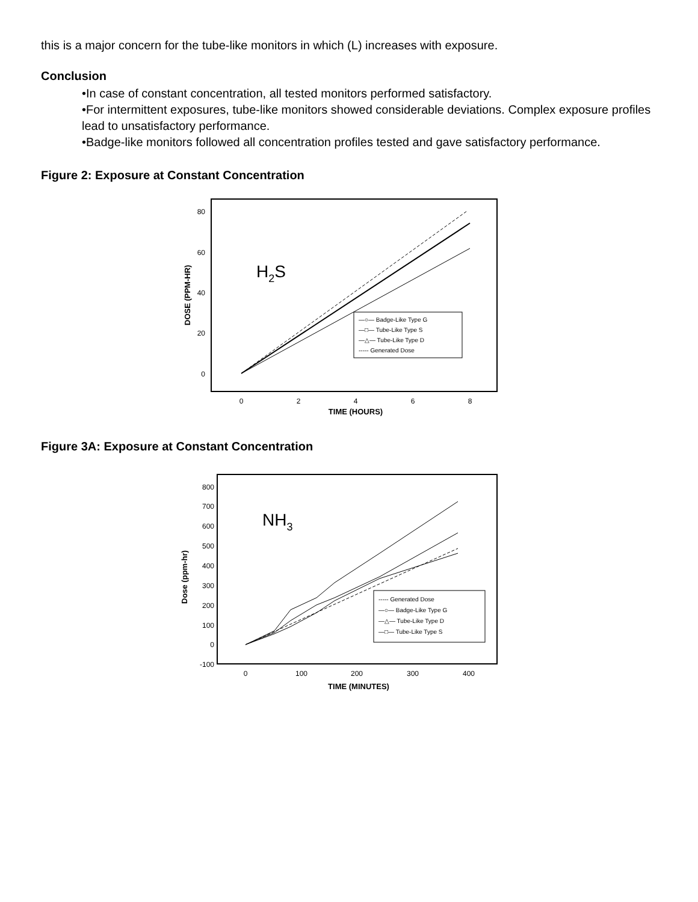this is a major concern for the tube-like monitors in which (L) increases with exposure.
Conclusion
•In case of constant concentration, all tested monitors performed satisfactory.
•For intermittent exposures, tube-like monitors showed considerable deviations. Complex exposure profiles lead to unsatisfactory performance.
•Badge-like monitors followed all concentration profiles tested and gave satisfactory performance.
Figure 2: Exposure at Constant Concentration
80
60
40
20
0
DOSE (PPM-HR)
H2S
—○— Badge-Like Type G
—□— Tube-Like Type S
—△— Tube-Like Type D
----- Generated Dose
0
2
4
6
8
TIME (HOURS)
Figure 3A: Exposure at Constant Concentration
800
700
600
500
400
300
200
100
0
-100
Dose (ppm-hr)
NH3
----- Generated Dose
—○— Badge-Like Type G
—△— Tube-Like Type D
—□— Tube-Like Type S
0
100
200
300
400
TIME (MINUTES)